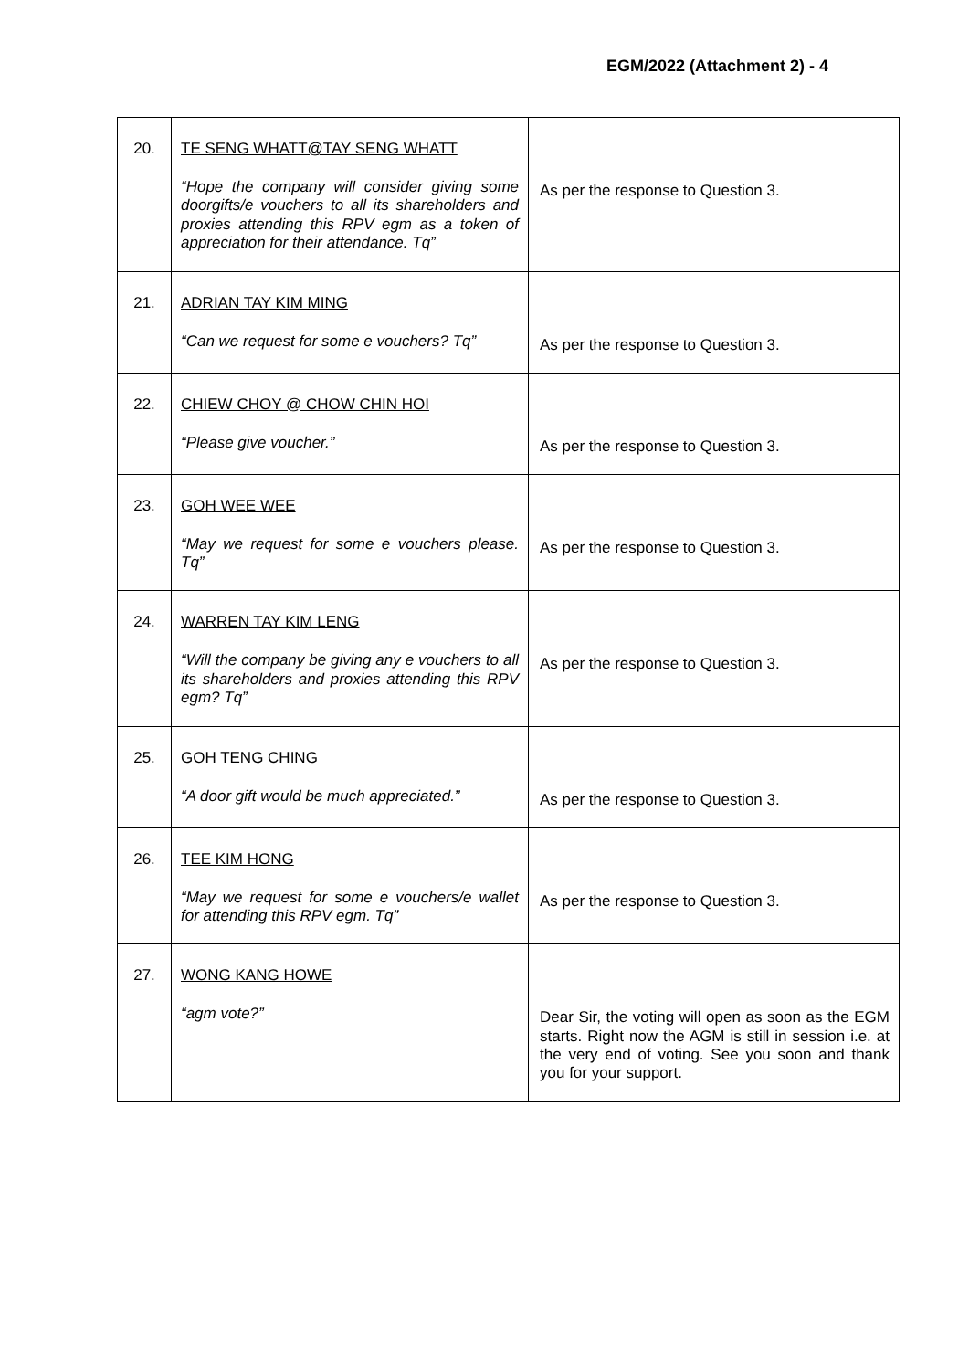EGM/2022 (Attachment 2) - 4
| 20. | TE SENG WHATT@TAY SENG WHATT “Hope the company will consider giving some doorgifts/e vouchers to all its shareholders and proxies attending this RPV egm as a token of appreciation for their attendance. Tq” | As per the response to Question 3. |
| 21. | ADRIAN TAY KIM MING “Can we request for some e vouchers? Tq” | As per the response to Question 3. |
| 22. | CHIEW CHOY @ CHOW CHIN HOI “Please give voucher.” | As per the response to Question 3. |
| 23. | GOH WEE WEE “May we request for some e vouchers please. Tq” | As per the response to Question 3. |
| 24. | WARREN TAY KIM LENG “Will the company be giving any e vouchers to all its shareholders and proxies attending this RPV egm? Tq” | As per the response to Question 3. |
| 25. | GOH TENG CHING “A door gift would be much appreciated.” | As per the response to Question 3. |
| 26. | TEE KIM HONG “May we request for some e vouchers/e wallet for attending this RPV egm. Tq” | As per the response to Question 3. |
| 27. | WONG KANG HOWE “agm vote?” | Dear Sir, the voting will open as soon as the EGM starts. Right now the AGM is still in session i.e. at the very end of voting. See you soon and thank you for your support. |